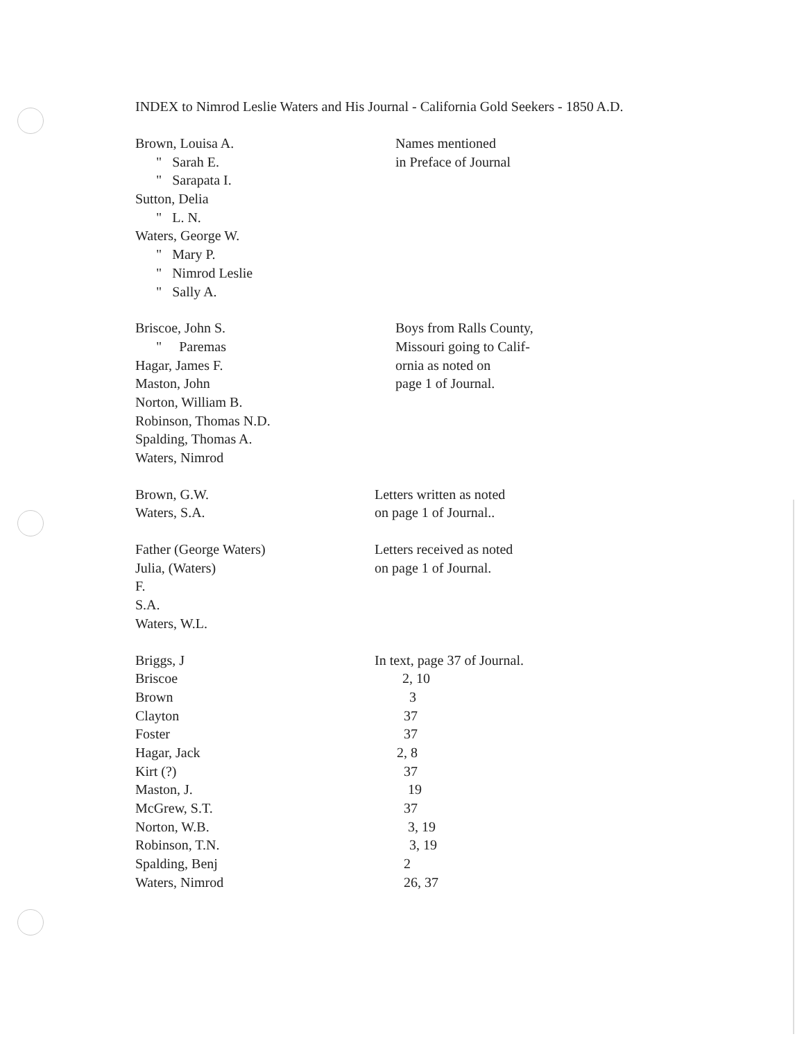INDEX to Nimrod Leslie Waters and His Journal - California Gold Seekers - 1850 A.D.
| Brown, Louisa A. | Names mentioned |
| " Sarah E. | in Preface of Journal |
| " Sarapata I. | |
| Sutton, Delia | |
| " L. N. | |
| Waters, George W. | |
| " Mary P. | |
| " Nimrod Leslie | |
| " Sally A. | |
| Briscoe, John S. | Boys from Ralls County, |
| " Paremas | Missouri going to Calif- |
| Hagar, James F. | ornia as noted on |
| Maston, John | page 1 of Journal. |
| Norton, William B. | |
| Robinson, Thomas N.D. | |
| Spalding, Thomas A. | |
| Waters, Nimrod | |
| Brown, G.W. | Letters written as noted |
| Waters, S.A. | on page 1 of Journal.. |
| Father (George Waters) | Letters received as noted |
| Julia, (Waters) | on page 1 of Journal. |
| F. | |
| S.A. | |
| Waters, W.L. | |
| Briggs, J | In text, page 37 of Journal. |
| Briscoe | 2, 10 |
| Brown | 3 |
| Clayton | 37 |
| Foster | 37 |
| Hagar, Jack | 2, 8 |
| Kirt (?) | 37 |
| Maston, J. | 19 |
| McGrew, S.T. | 37 |
| Norton, W.B. | 3, 19 |
| Robinson, T.N. | 3, 19 |
| Spalding, Benj | 2 |
| Waters, Nimrod | 26, 37 |